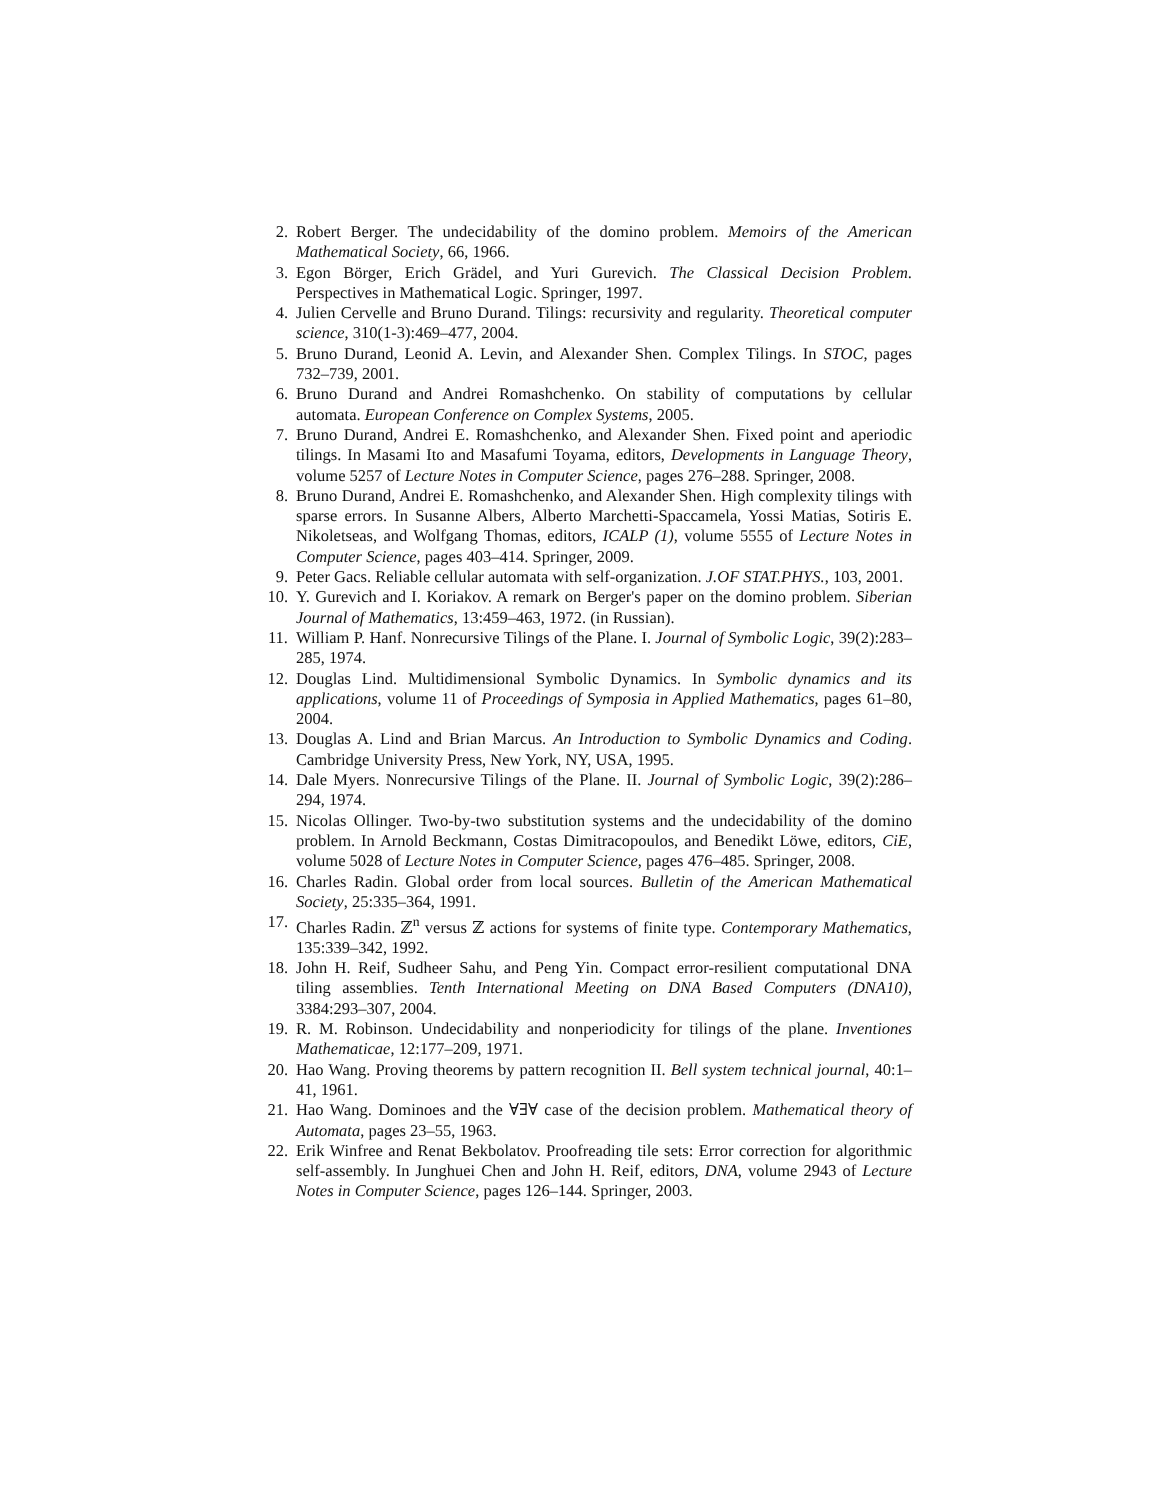2. Robert Berger. The undecidability of the domino problem. Memoirs of the American Mathematical Society, 66, 1966.
3. Egon Börger, Erich Grädel, and Yuri Gurevich. The Classical Decision Problem. Perspectives in Mathematical Logic. Springer, 1997.
4. Julien Cervelle and Bruno Durand. Tilings: recursivity and regularity. Theoretical computer science, 310(1-3):469–477, 2004.
5. Bruno Durand, Leonid A. Levin, and Alexander Shen. Complex Tilings. In STOC, pages 732–739, 2001.
6. Bruno Durand and Andrei Romashchenko. On stability of computations by cellular automata. European Conference on Complex Systems, 2005.
7. Bruno Durand, Andrei E. Romashchenko, and Alexander Shen. Fixed point and aperiodic tilings. In Masami Ito and Masafumi Toyama, editors, Developments in Language Theory, volume 5257 of Lecture Notes in Computer Science, pages 276–288. Springer, 2008.
8. Bruno Durand, Andrei E. Romashchenko, and Alexander Shen. High complexity tilings with sparse errors. In Susanne Albers, Alberto Marchetti-Spaccamela, Yossi Matias, Sotiris E. Nikoletseas, and Wolfgang Thomas, editors, ICALP (1), volume 5555 of Lecture Notes in Computer Science, pages 403–414. Springer, 2009.
9. Peter Gacs. Reliable cellular automata with self-organization. J.OF STAT.PHYS., 103, 2001.
10. Y. Gurevich and I. Koriakov. A remark on Berger's paper on the domino problem. Siberian Journal of Mathematics, 13:459–463, 1972. (in Russian).
11. William P. Hanf. Nonrecursive Tilings of the Plane. I. Journal of Symbolic Logic, 39(2):283–285, 1974.
12. Douglas Lind. Multidimensional Symbolic Dynamics. In Symbolic dynamics and its applications, volume 11 of Proceedings of Symposia in Applied Mathematics, pages 61–80, 2004.
13. Douglas A. Lind and Brian Marcus. An Introduction to Symbolic Dynamics and Coding. Cambridge University Press, New York, NY, USA, 1995.
14. Dale Myers. Nonrecursive Tilings of the Plane. II. Journal of Symbolic Logic, 39(2):286–294, 1974.
15. Nicolas Ollinger. Two-by-two substitution systems and the undecidability of the domino problem. In Arnold Beckmann, Costas Dimitracopoulos, and Benedikt Löwe, editors, CiE, volume 5028 of Lecture Notes in Computer Science, pages 476–485. Springer, 2008.
16. Charles Radin. Global order from local sources. Bulletin of the American Mathematical Society, 25:335–364, 1991.
17. Charles Radin. ℤ<sup>n</sup> versus ℤ actions for systems of finite type. Contemporary Mathematics, 135:339–342, 1992.
18. John H. Reif, Sudheer Sahu, and Peng Yin. Compact error-resilient computational DNA tiling assemblies. Tenth International Meeting on DNA Based Computers (DNA10), 3384:293–307, 2004.
19. R. M. Robinson. Undecidability and nonperiodicity for tilings of the plane. Inventiones Mathematicae, 12:177–209, 1971.
20. Hao Wang. Proving theorems by pattern recognition II. Bell system technical journal, 40:1–41, 1961.
21. Hao Wang. Dominoes and the ∀∃∀ case of the decision problem. Mathematical theory of Automata, pages 23–55, 1963.
22. Erik Winfree and Renat Bekbolatov. Proofreading tile sets: Error correction for algorithmic self-assembly. In Junghuei Chen and John H. Reif, editors, DNA, volume 2943 of Lecture Notes in Computer Science, pages 126–144. Springer, 2003.